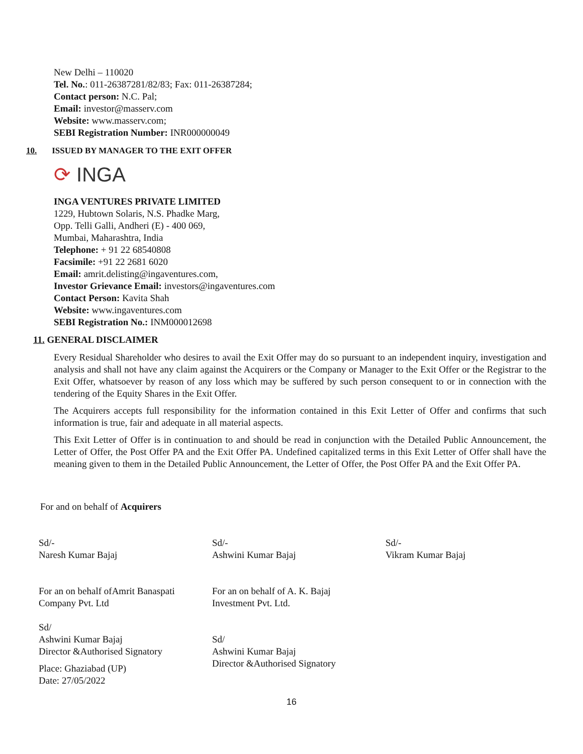New Delhi – 110020
Tel. No.: 011-26387281/82/83; Fax: 011-26387284;
Contact person: N.C. Pal;
Email: investor@masserv.com
Website: www.masserv.com;
SEBI Registration Number: INR000000049
10. ISSUED BY MANAGER TO THE EXIT OFFER
⟳ INGA
INGA VENTURES PRIVATE LIMITED
1229, Hubtown Solaris, N.S. Phadke Marg,
Opp. Telli Galli, Andheri (E) - 400 069,
Mumbai, Maharashtra, India
Telephone: + 91 22 68540808
Facsimile: +91 22 2681 6020
Email: amrit.delisting@ingaventures.com,
Investor Grievance Email: investors@ingaventures.com
Contact Person: Kavita Shah
Website: www.ingaventures.com
SEBI Registration No.: INM000012698
11. GENERAL DISCLAIMER
Every Residual Shareholder who desires to avail the Exit Offer may do so pursuant to an independent inquiry, investigation and analysis and shall not have any claim against the Acquirers or the Company or Manager to the Exit Offer or the Registrar to the Exit Offer, whatsoever by reason of any loss which may be suffered by such person consequent to or in connection with the tendering of the Equity Shares in the Exit Offer.
The Acquirers accepts full responsibility for the information contained in this Exit Letter of Offer and confirms that such information is true, fair and adequate in all material aspects.
This Exit Letter of Offer is in continuation to and should be read in conjunction with the Detailed Public Announcement, the Letter of Offer, the Post Offer PA and the Exit Offer PA. Undefined capitalized terms in this Exit Letter of Offer shall have the meaning given to them in the Detailed Public Announcement, the Letter of Offer, the Post Offer PA and the Exit Offer PA.
For and on behalf of Acquirers
Sd/-
Naresh Kumar Bajaj
Sd/-
Ashwini Kumar Bajaj
Sd/-
Vikram Kumar Bajaj
For an on behalf ofAmrit Banaspati
Company Pvt. Ltd
Sd/
Ashwini Kumar Bajaj
Director &Authorised Signatory
Place: Ghaziabad (UP)
Date: 27/05/2022
For an on behalf of A. K. Bajaj
Investment Pvt. Ltd.
Sd/
Ashwini Kumar Bajaj
Director &Authorised Signatory
16